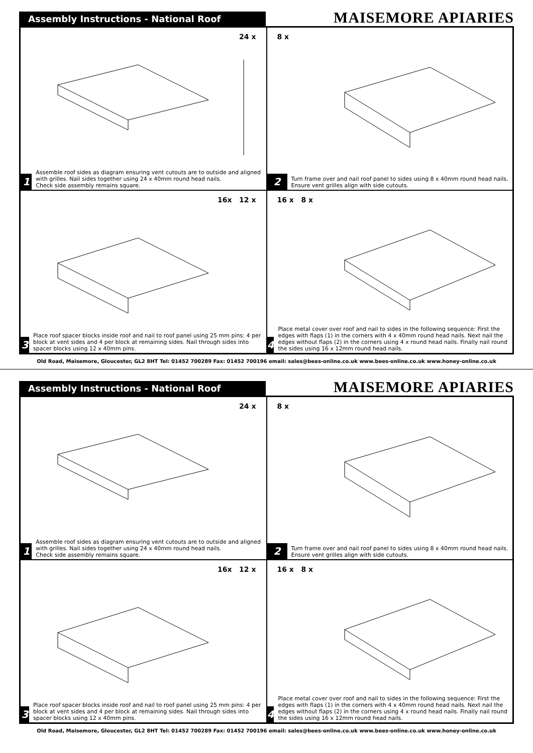Assembly Instructions - National Roof
MAISEMORE APIARIES
24 x
1
Assemble roof sides as diagram ensuring vent cutouts are to outside and aligned with grilles. Nail sides together using 24 x 40mm round head nails.
Check side assembly remains square.
8 x
2
Turn frame over and nail roof panel to sides using 8 x 40mm round head nails.
Ensure vent grilles align with side cutouts.
16x 12 x
3
Place roof spacer blocks inside roof and nail to roof panel using 25 mm pins: 4 per block at vent sides and 4 per block at remaining sides. Nail through sides into spacer blocks using 12 x 40mm pins.
16 x 8 x
4
Place metal cover over roof and nail to sides in the following sequence: First the edges with flaps (1) in the corners with 4 x 40mm round head nails. Next nail the edges without flaps (2) in the corners using 4 x round head nails. Finally nail round the sides using 16 x 12mm round head nails.
Old Road, Maisemore, Gloucester, GL2 8HT Tel: 01452 700289 Fax: 01452 700196 email: sales@bees-online.co.uk www.bees-online.co.uk www.honey-online.co.uk
Assembly Instructions - National Roof
MAISEMORE APIARIES
24 x
1
Assemble roof sides as diagram ensuring vent cutouts are to outside and aligned with grilles. Nail sides together using 24 x 40mm round head nails.
Check side assembly remains square.
8 x
2
Turn frame over and nail roof panel to sides using 8 x 40mm round head nails.
Ensure vent grilles align with side cutouts.
16x 12 x
3
Place roof spacer blocks inside roof and nail to roof panel using 25 mm pins: 4 per block at vent sides and 4 per block at remaining sides. Nail through sides into spacer blocks using 12 x 40mm pins.
16 x 8 x
4
Place metal cover over roof and nail to sides in the following sequence: First the edges with flaps (1) in the corners with 4 x 40mm round head nails. Next nail the edges without flaps (2) in the corners using 4 x round head nails. Finally nail round the sides using 16 x 12mm round head nails.
Old Road, Maisemore, Gloucester, GL2 8HT Tel: 01452 700289 Fax: 01452 700196 email: sales@bees-online.co.uk www.bees-online.co.uk www.honey-online.co.uk